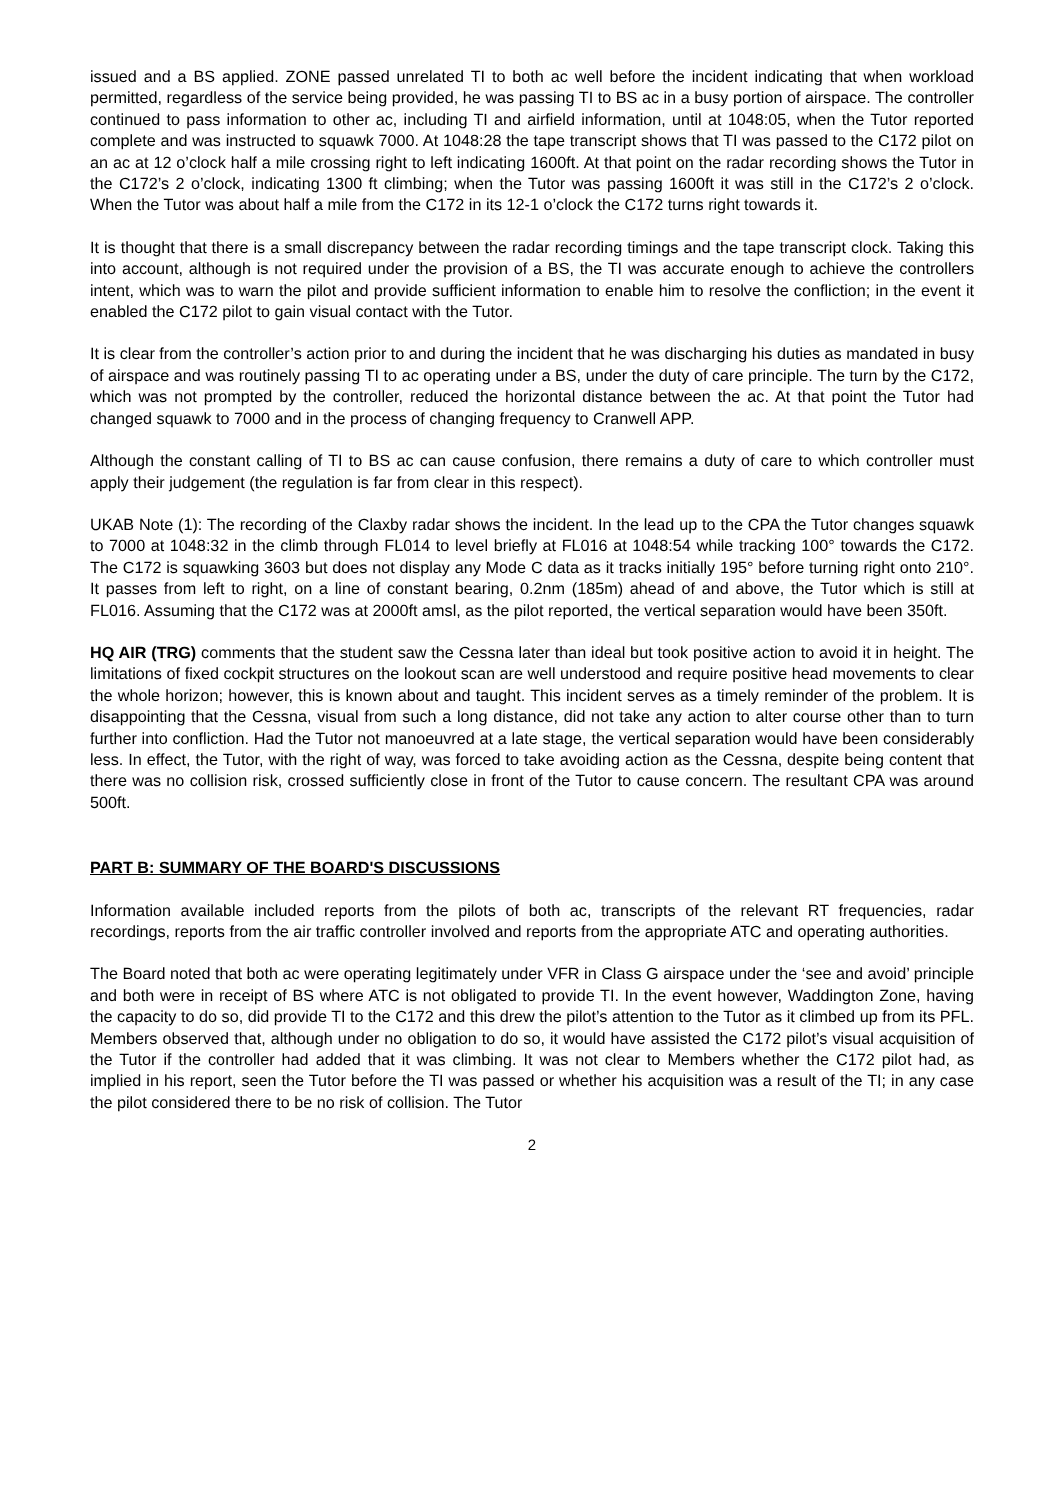issued and a BS applied. ZONE passed unrelated TI to both ac well before the incident indicating that when workload permitted, regardless of the service being provided, he was passing TI to BS ac in a busy portion of airspace. The controller continued to pass information to other ac, including TI and airfield information, until at 1048:05, when the Tutor reported complete and was instructed to squawk 7000. At 1048:28 the tape transcript shows that TI was passed to the C172 pilot on an ac at 12 o’clock half a mile crossing right to left indicating 1600ft. At that point on the radar recording shows the Tutor in the C172’s 2 o’clock, indicating 1300 ft climbing; when the Tutor was passing 1600ft it was still in the C172’s 2 o’clock. When the Tutor was about half a mile from the C172 in its 12-1 o’clock the C172 turns right towards it.
It is thought that there is a small discrepancy between the radar recording timings and the tape transcript clock. Taking this into account, although is not required under the provision of a BS, the TI was accurate enough to achieve the controllers intent, which was to warn the pilot and provide sufficient information to enable him to resolve the confliction; in the event it enabled the C172 pilot to gain visual contact with the Tutor.
It is clear from the controller’s action prior to and during the incident that he was discharging his duties as mandated in busy of airspace and was routinely passing TI to ac operating under a BS, under the duty of care principle. The turn by the C172, which was not prompted by the controller, reduced the horizontal distance between the ac. At that point the Tutor had changed squawk to 7000 and in the process of changing frequency to Cranwell APP.
Although the constant calling of TI to BS ac can cause confusion, there remains a duty of care to which controller must apply their judgement (the regulation is far from clear in this respect).
UKAB Note (1): The recording of the Claxby radar shows the incident. In the lead up to the CPA the Tutor changes squawk to 7000 at 1048:32 in the climb through FL014 to level briefly at FL016 at 1048:54 while tracking 100° towards the C172. The C172 is squawking 3603 but does not display any Mode C data as it tracks initially 195° before turning right onto 210°. It passes from left to right, on a line of constant bearing, 0.2nm (185m) ahead of and above, the Tutor which is still at FL016. Assuming that the C172 was at 2000ft amsl, as the pilot reported, the vertical separation would have been 350ft.
HQ AIR (TRG) comments that the student saw the Cessna later than ideal but took positive action to avoid it in height. The limitations of fixed cockpit structures on the lookout scan are well understood and require positive head movements to clear the whole horizon; however, this is known about and taught. This incident serves as a timely reminder of the problem. It is disappointing that the Cessna, visual from such a long distance, did not take any action to alter course other than to turn further into confliction. Had the Tutor not manoeuvred at a late stage, the vertical separation would have been considerably less. In effect, the Tutor, with the right of way, was forced to take avoiding action as the Cessna, despite being content that there was no collision risk, crossed sufficiently close in front of the Tutor to cause concern. The resultant CPA was around 500ft.
PART B: SUMMARY OF THE BOARD'S DISCUSSIONS
Information available included reports from the pilots of both ac, transcripts of the relevant RT frequencies, radar recordings, reports from the air traffic controller involved and reports from the appropriate ATC and operating authorities.
The Board noted that both ac were operating legitimately under VFR in Class G airspace under the ‘see and avoid’ principle and both were in receipt of BS where ATC is not obligated to provide TI. In the event however, Waddington Zone, having the capacity to do so, did provide TI to the C172 and this drew the pilot’s attention to the Tutor as it climbed up from its PFL. Members observed that, although under no obligation to do so, it would have assisted the C172 pilot’s visual acquisition of the Tutor if the controller had added that it was climbing. It was not clear to Members whether the C172 pilot had, as implied in his report, seen the Tutor before the TI was passed or whether his acquisition was a result of the TI; in any case the pilot considered there to be no risk of collision. The Tutor
2